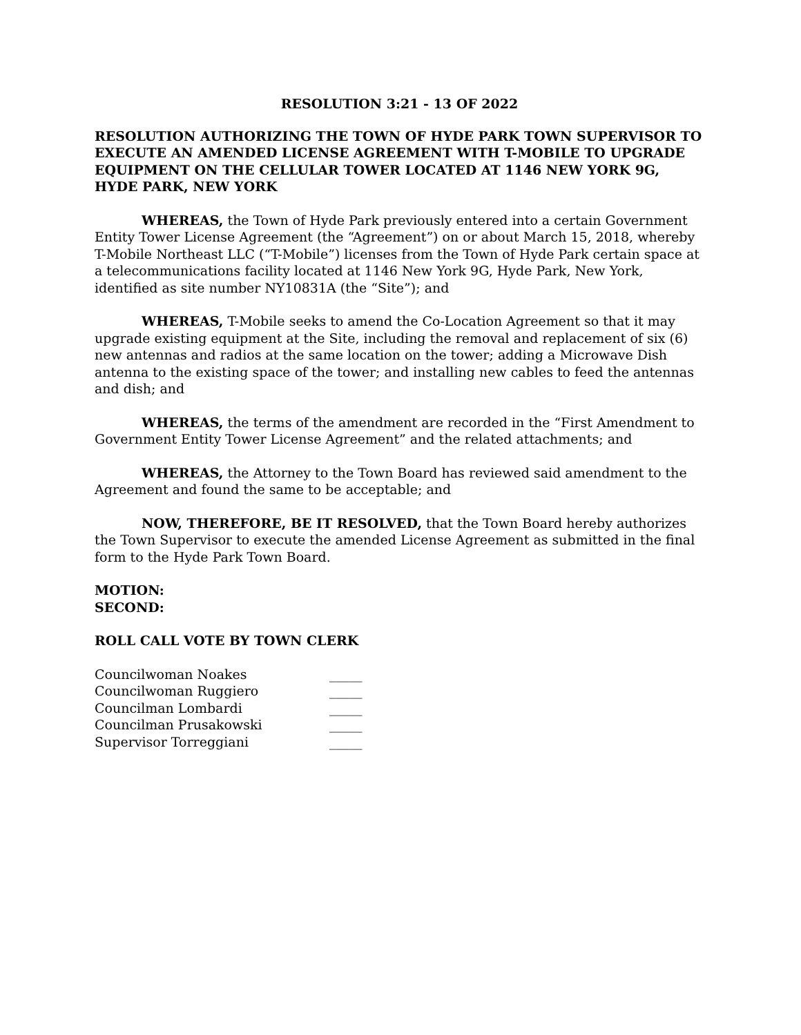RESOLUTION 3:21 - 13 OF 2022
RESOLUTION AUTHORIZING THE TOWN OF HYDE PARK TOWN SUPERVISOR TO EXECUTE AN AMENDED LICENSE AGREEMENT WITH T-MOBILE TO UPGRADE EQUIPMENT ON THE CELLULAR TOWER LOCATED AT 1146 NEW YORK 9G, HYDE PARK, NEW YORK
WHEREAS, the Town of Hyde Park previously entered into a certain Government Entity Tower License Agreement (the “Agreement”) on or about March 15, 2018, whereby T-Mobile Northeast LLC (“T-Mobile”) licenses from the Town of Hyde Park certain space at a telecommunications facility located at 1146 New York 9G, Hyde Park, New York, identified as site number NY10831A (the “Site”); and
WHEREAS, T-Mobile seeks to amend the Co-Location Agreement so that it may upgrade existing equipment at the Site, including the removal and replacement of six (6) new antennas and radios at the same location on the tower; adding a Microwave Dish antenna to the existing space of the tower; and installing new cables to feed the antennas and dish; and
WHEREAS, the terms of the amendment are recorded in the “First Amendment to Government Entity Tower License Agreement” and the related attachments; and
WHEREAS, the Attorney to the Town Board has reviewed said amendment to the Agreement and found the same to be acceptable; and
NOW, THEREFORE, BE IT RESOLVED, that the Town Board hereby authorizes the Town Supervisor to execute the amended License Agreement as submitted in the final form to the Hyde Park Town Board.
MOTION:
SECOND:
ROLL CALL VOTE BY TOWN CLERK
| Councilwoman Noakes | _____ |
| Councilwoman Ruggiero | _____ |
| Councilman Lombardi | _____ |
| Councilman Prusakowski | _____ |
| Supervisor Torreggiani | _____ |